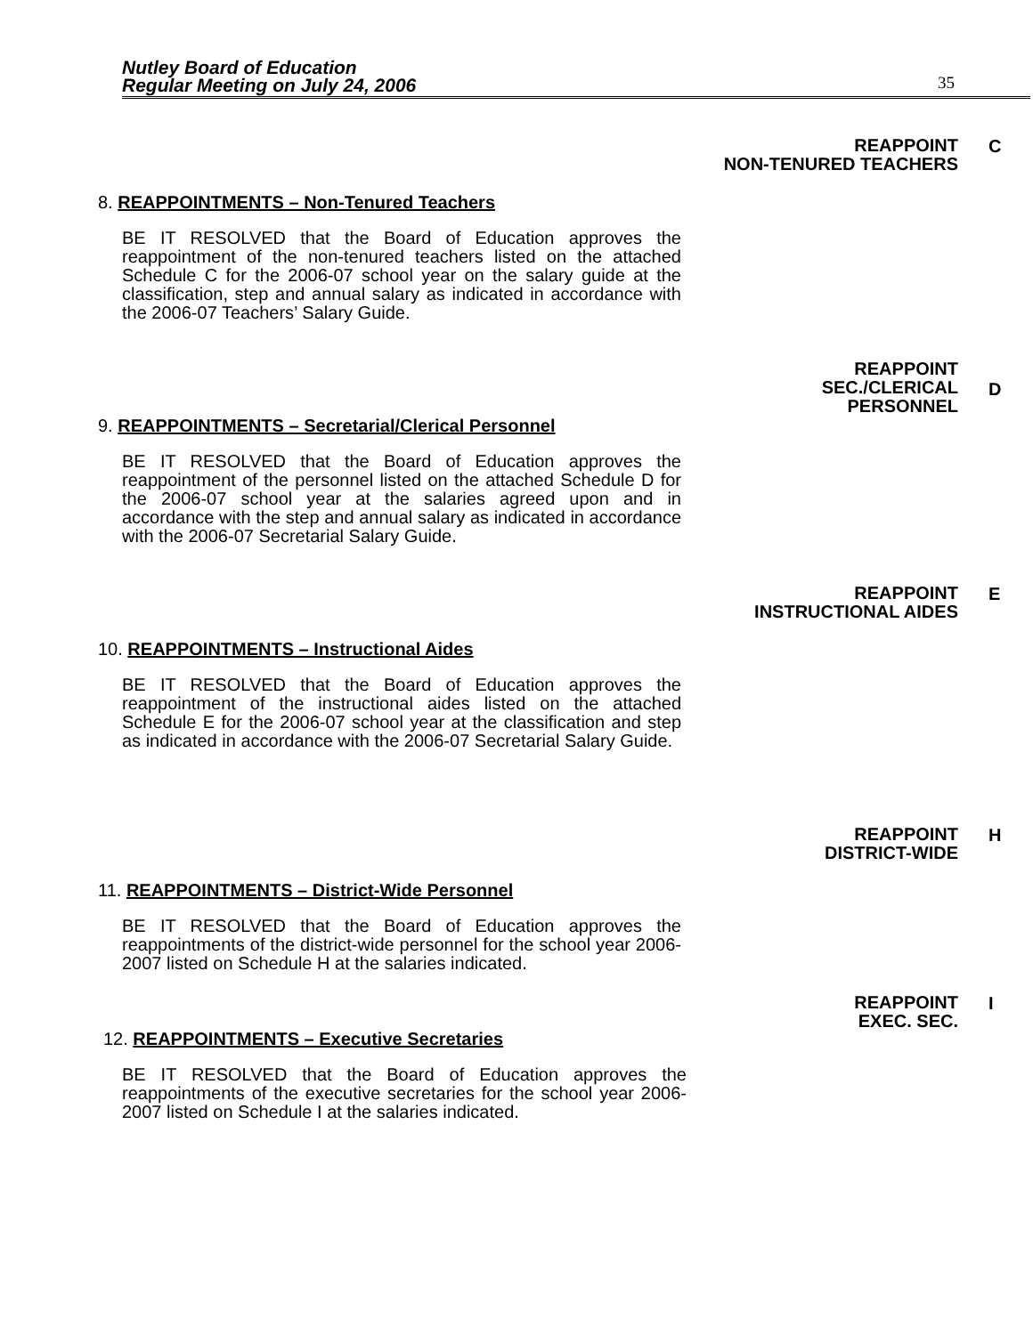Nutley Board of Education
Regular Meeting on July 24, 2006
35
REAPPOINT
NON-TENURED TEACHERS
C
8. REAPPOINTMENTS – Non-Tenured Teachers
BE IT RESOLVED that the Board of Education approves the reappointment of the non-tenured teachers listed on the attached Schedule C for the 2006-07 school year on the salary guide at the classification, step and annual salary as indicated in accordance with the 2006-07 Teachers’ Salary Guide.
REAPPOINT
SEC./CLERICAL
PERSONNEL
D
9. REAPPOINTMENTS – Secretarial/Clerical Personnel
BE IT RESOLVED that the Board of Education approves the reappointment of the personnel listed on the attached Schedule D for the 2006-07 school year at the salaries agreed upon and in accordance with the step and annual salary as indicated in accordance with the 2006-07 Secretarial Salary Guide.
REAPPOINT
INSTRUCTIONAL AIDES
E
10. REAPPOINTMENTS – Instructional Aides
BE IT RESOLVED that the Board of Education approves the reappointment of the instructional aides listed on the attached Schedule E for the 2006-07 school year at the classification and step as indicated in accordance with the 2006-07 Secretarial Salary Guide.
REAPPOINT
DISTRICT-WIDE
H
11. REAPPOINTMENTS – District-Wide Personnel
BE IT RESOLVED that the Board of Education approves the reappointments of the district-wide personnel for the school year 2006-2007 listed on Schedule H at the salaries indicated.
REAPPOINT
EXEC. SEC.
I
12. REAPPOINTMENTS – Executive Secretaries
BE IT RESOLVED that the Board of Education approves the reappointments of the executive secretaries for the school year 2006-2007 listed on Schedule I at the salaries indicated.